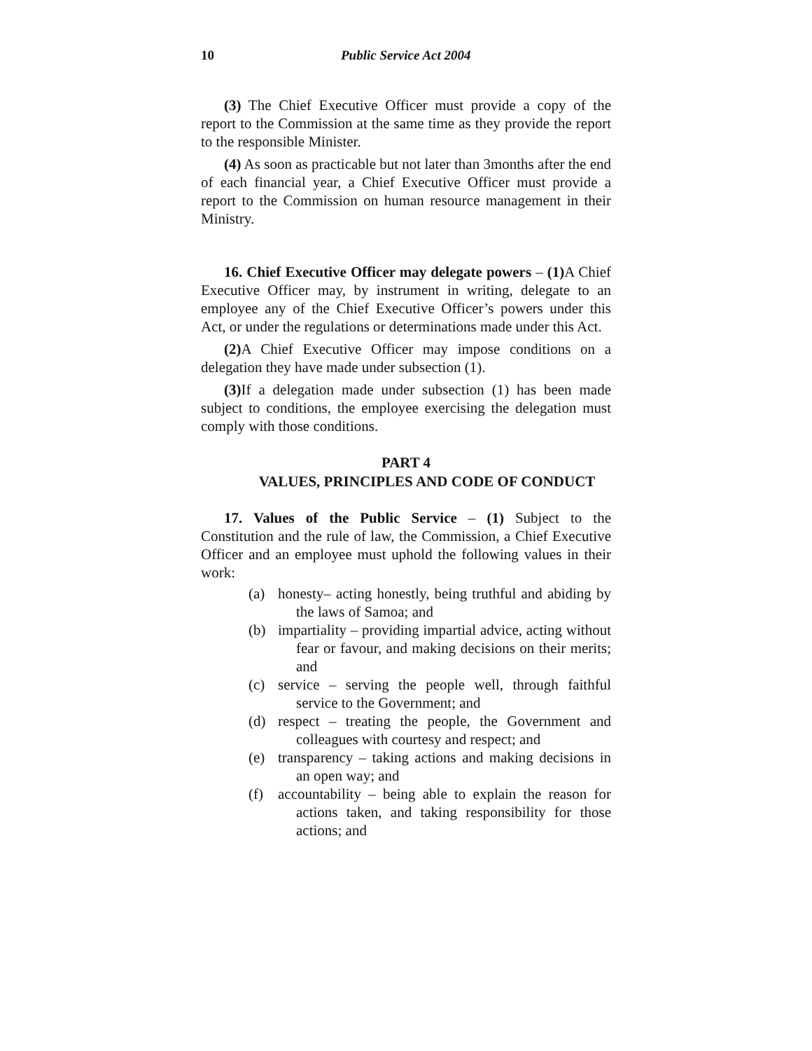10 Public Service Act 2004
(3) The Chief Executive Officer must provide a copy of the report to the Commission at the same time as they provide the report to the responsible Minister.
(4) As soon as practicable but not later than 3months after the end of each financial year, a Chief Executive Officer must provide a report to the Commission on human resource management in their Ministry.
16. Chief Executive Officer may delegate powers – (1) A Chief Executive Officer may, by instrument in writing, delegate to an employee any of the Chief Executive Officer’s powers under this Act, or under the regulations or determinations made under this Act.
(2) A Chief Executive Officer may impose conditions on a delegation they have made under subsection (1).
(3) If a delegation made under subsection (1) has been made subject to conditions, the employee exercising the delegation must comply with those conditions.
PART 4
VALUES, PRINCIPLES AND CODE OF CONDUCT
17. Values of the Public Service – (1) Subject to the Constitution and the rule of law, the Commission, a Chief Executive Officer and an employee must uphold the following values in their work:
(a) honesty– acting honestly, being truthful and abiding by the laws of Samoa; and
(b) impartiality – providing impartial advice, acting without fear or favour, and making decisions on their merits; and
(c) service – serving the people well, through faithful service to the Government; and
(d) respect – treating the people, the Government and colleagues with courtesy and respect; and
(e) transparency – taking actions and making decisions in an open way; and
(f) accountability – being able to explain the reason for actions taken, and taking responsibility for those actions; and